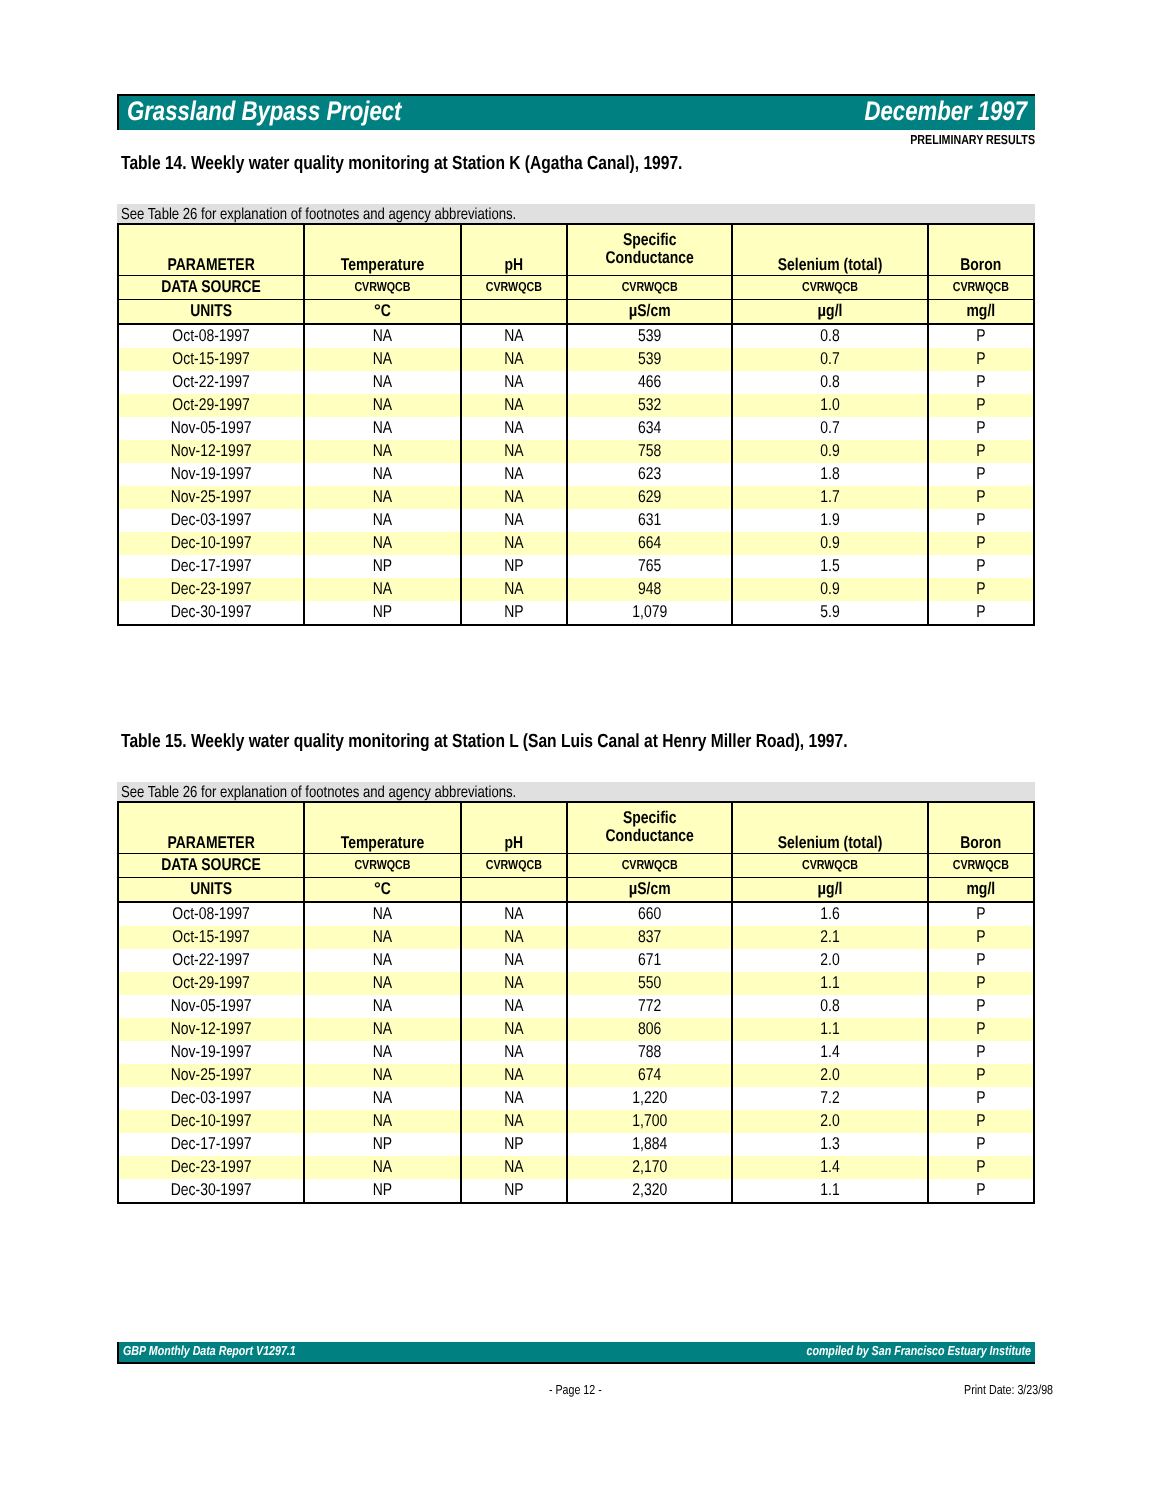Grassland Bypass Project December 1997
PRELIMINARY RESULTS
Table 14. Weekly water quality monitoring at Station K (Agatha Canal), 1997.
See Table 26 for explanation of footnotes and agency abbreviations.
| PARAMETER | Temperature | pH | Specific Conductance | Selenium (total) | Boron |
| --- | --- | --- | --- | --- | --- |
| DATA SOURCE | CVRWQCB | CVRWQCB | CVRWQCB | CVRWQCB | CVRWQCB |
| UNITS | °C | | µS/cm | µg/l | mg/l |
| Oct-08-1997 | NA | NA | 539 | 0.8 | P |
| Oct-15-1997 | NA | NA | 539 | 0.7 | P |
| Oct-22-1997 | NA | NA | 466 | 0.8 | P |
| Oct-29-1997 | NA | NA | 532 | 1.0 | P |
| Nov-05-1997 | NA | NA | 634 | 0.7 | P |
| Nov-12-1997 | NA | NA | 758 | 0.9 | P |
| Nov-19-1997 | NA | NA | 623 | 1.8 | P |
| Nov-25-1997 | NA | NA | 629 | 1.7 | P |
| Dec-03-1997 | NA | NA | 631 | 1.9 | P |
| Dec-10-1997 | NA | NA | 664 | 0.9 | P |
| Dec-17-1997 | NP | NP | 765 | 1.5 | P |
| Dec-23-1997 | NA | NA | 948 | 0.9 | P |
| Dec-30-1997 | NP | NP | 1,079 | 5.9 | P |
Table 15. Weekly water quality monitoring at Station L (San Luis Canal at Henry Miller Road), 1997.
See Table 26 for explanation of footnotes and agency abbreviations.
| PARAMETER | Temperature | pH | Specific Conductance | Selenium (total) | Boron |
| --- | --- | --- | --- | --- | --- |
| DATA SOURCE | CVRWQCB | CVRWQCB | CVRWQCB | CVRWQCB | CVRWQCB |
| UNITS | °C | | µS/cm | µg/l | mg/l |
| Oct-08-1997 | NA | NA | 660 | 1.6 | P |
| Oct-15-1997 | NA | NA | 837 | 2.1 | P |
| Oct-22-1997 | NA | NA | 671 | 2.0 | P |
| Oct-29-1997 | NA | NA | 550 | 1.1 | P |
| Nov-05-1997 | NA | NA | 772 | 0.8 | P |
| Nov-12-1997 | NA | NA | 806 | 1.1 | P |
| Nov-19-1997 | NA | NA | 788 | 1.4 | P |
| Nov-25-1997 | NA | NA | 674 | 2.0 | P |
| Dec-03-1997 | NA | NA | 1,220 | 7.2 | P |
| Dec-10-1997 | NA | NA | 1,700 | 2.0 | P |
| Dec-17-1997 | NP | NP | 1,884 | 1.3 | P |
| Dec-23-1997 | NA | NA | 2,170 | 1.4 | P |
| Dec-30-1997 | NP | NP | 2,320 | 1.1 | P |
GBP Monthly Data Report V1297.1 compiled by San Francisco Estuary Institute
- Page 12 - Print Date: 3/23/98